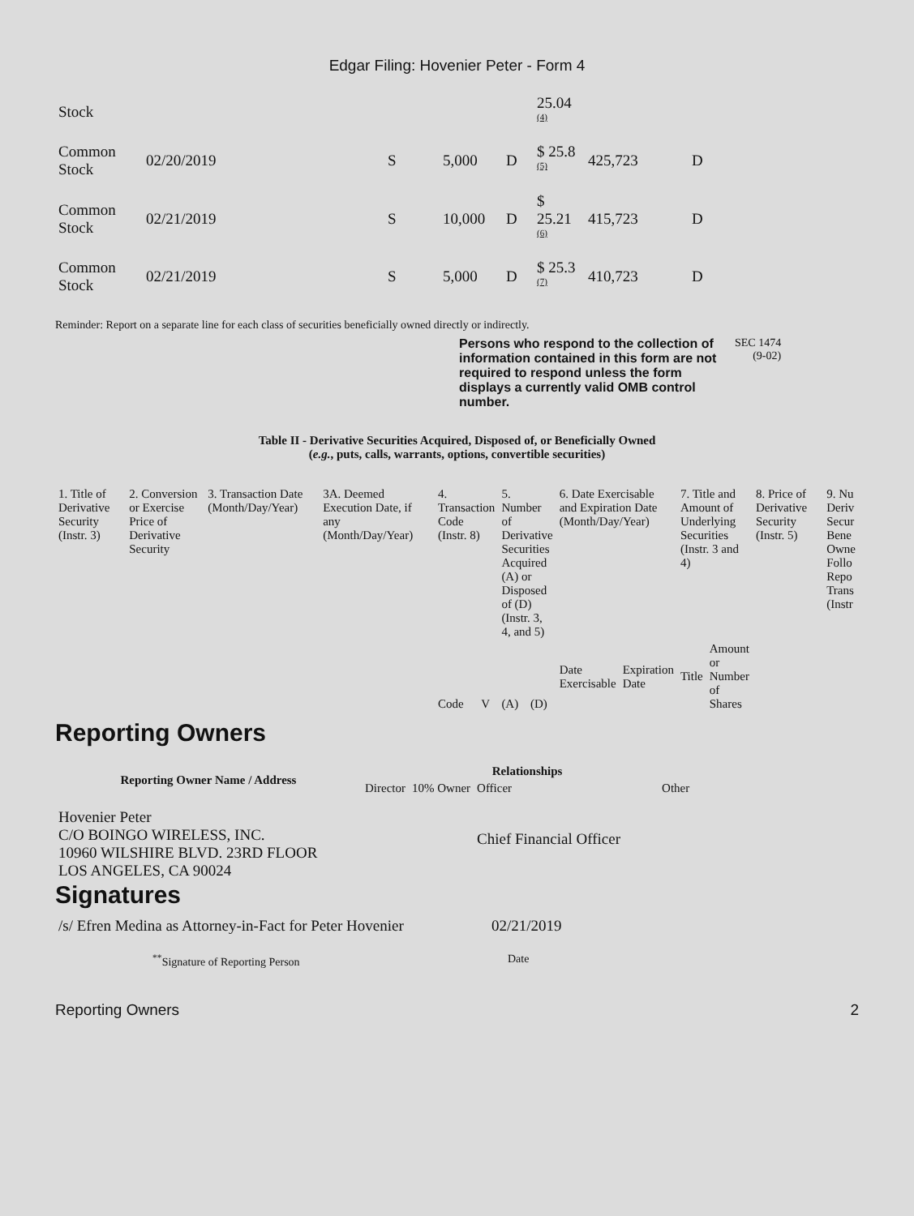Edgar Filing: Hovenier Peter - Form 4
| Stock | | | | | 25.04 <sup>(4)</sup> | | |
| Common Stock | 02/20/2019 | S | 5,000 | D | $ 25.8 <sup>(5)</sup> | 425,723 | D |
| Common Stock | 02/21/2019 | S | 10,000 | D | $ 25.21 <sup>(6)</sup> | 415,723 | D |
| Common Stock | 02/21/2019 | S | 5,000 | D | $ 25.3 <sup>(7)</sup> | 410,723 | D |
Reminder: Report on a separate line for each class of securities beneficially owned directly or indirectly.
Persons who respond to the collection of information contained in this form are not required to respond unless the form displays a currently valid OMB control number.
SEC 1474
(9-02)
Table II - Derivative Securities Acquired, Disposed of, or Beneficially Owned
(e.g., puts, calls, warrants, options, convertible securities)
| 1. Title of Derivative Security (Instr. 3) | 2. Conversion or Exercise Price of Derivative Security | 3. Transaction Date (Month/Day/Year) | 3A. Deemed Execution Date, if any (Month/Day/Year) | 4. Transaction Code (Instr. 8) | | 5. Number of Derivative Securities Acquired (A) or Disposed of (D) (Instr. 3, 4, and 5) | | 6. Date Exercisable and Expiration Date (Month/Day/Year) | | 7. Title and Amount of Underlying Securities (Instr. 3 and 4) | | 8. Price of Derivative Security (Instr. 5) | 9. Nu Deriv Secur Bene Owne Follo Repo Trans (Instr |
| | | | | Code | V | (A) | (D) | Date Exercisable | Expiration Date | Title | Amount or Number of Shares | | |
Reporting Owners
| Reporting Owner Name / Address | Relationships | | | |
| --- | --- | --- | --- | --- |
| | Director | 10% Owner | Officer | Other |
| Hovenier Peter C/O BOINGO WIRELESS, INC. 10960 WILSHIRE BLVD. 23RD FLOOR LOS ANGELES, CA 90024 | | | Chief Financial Officer | |
Signatures
| /s/ Efren Medina as Attorney-in-Fact for Peter Hovenier | 02/21/2019 |
| <sup>**</sup> Signature of Reporting Person | Date |
Reporting Owners 2